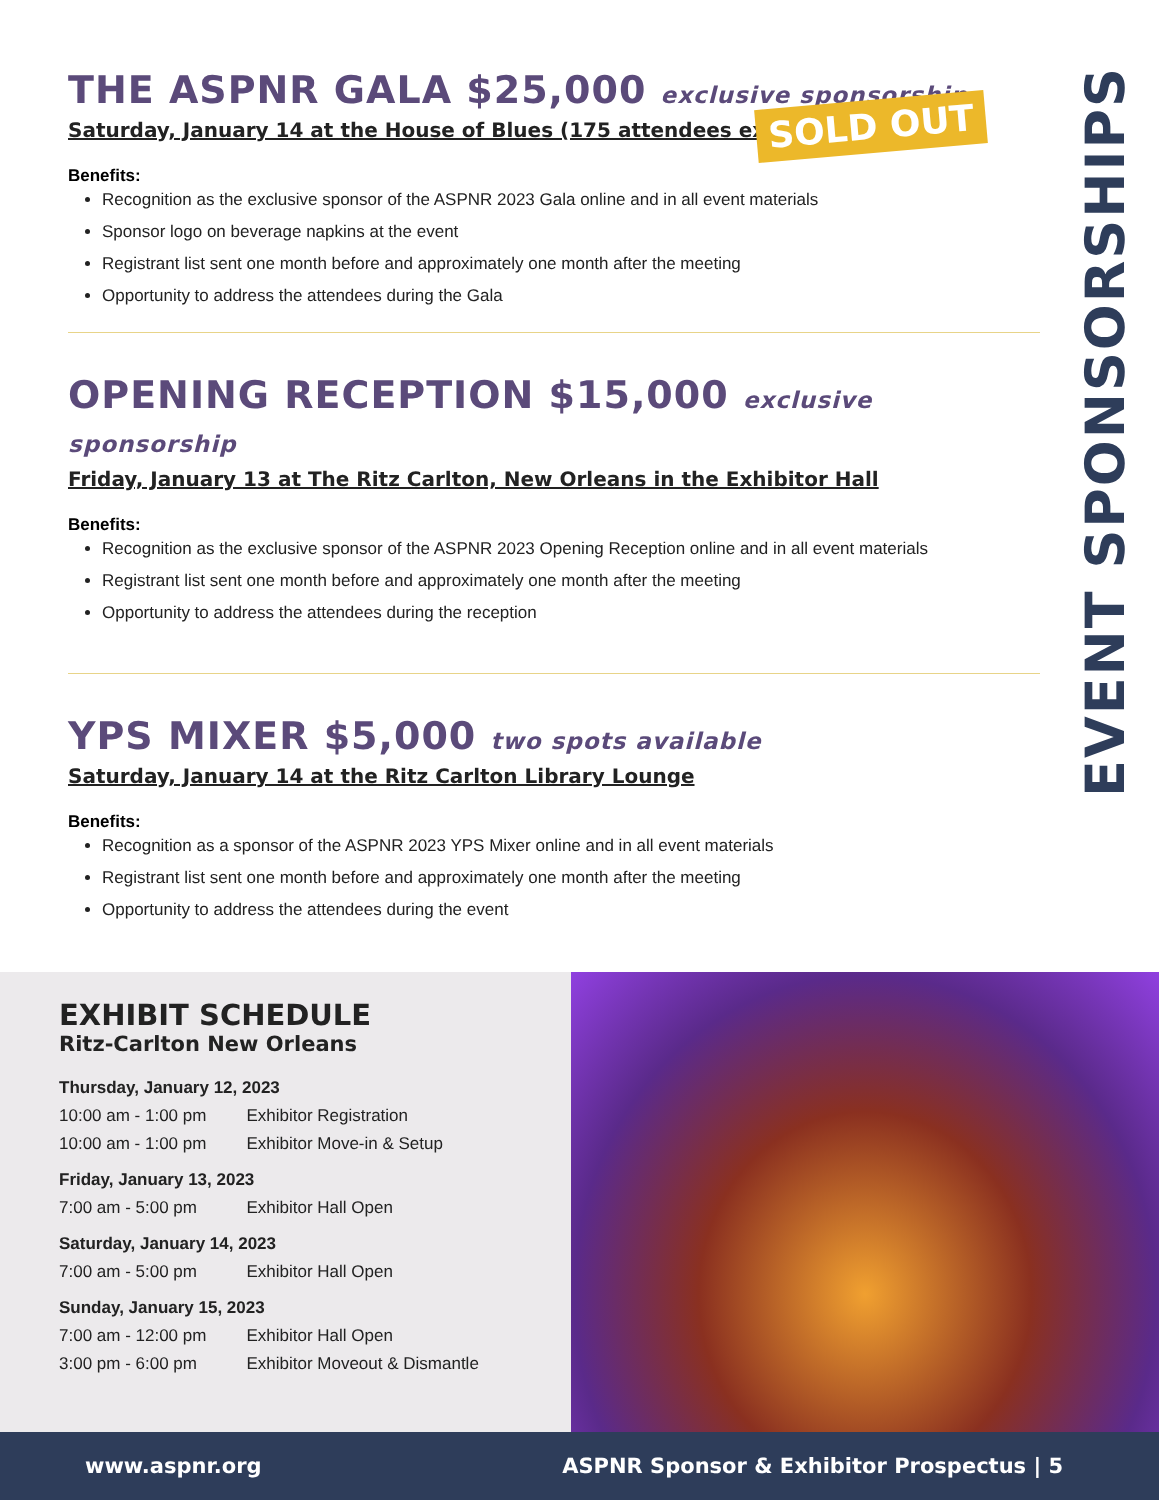THE ASPNR GALA $25,000 exclusive sponsorship
Saturday, January 14 at the House of Blues (175 attendees expected)
Benefits:
Recognition as the exclusive sponsor of the ASPNR 2023 Gala online and in all event materials
Sponsor logo on beverage napkins at the event
Registrant list sent one month before and approximately one month after the meeting
Opportunity to address the attendees during the Gala
OPENING RECEPTION $15,000 exclusive sponsorship
Friday, January 13 at The Ritz Carlton, New Orleans in the Exhibitor Hall
Benefits:
Recognition as the exclusive sponsor of the ASPNR 2023 Opening Reception online and in all event materials
Registrant list sent one month before and approximately one month after the meeting
Opportunity to address the attendees during the reception
YPS MIXER $5,000 two spots available
Saturday, January 14 at the Ritz Carlton Library Lounge
Benefits:
Recognition as a sponsor of the ASPNR 2023 YPS Mixer online and in all event materials
Registrant list sent one month before and approximately one month after the meeting
Opportunity to address the attendees during the event
SOLD OUT
EVENT SPONSORSHIPS
EXHIBIT SCHEDULE
Ritz-Carlton New Orleans
| Thursday, January 12, 2023 | |
| 10:00 am - 1:00 pm | Exhibitor Registration |
| 10:00 am - 1:00 pm | Exhibitor Move-in & Setup |
| Friday, January 13, 2023 | |
| 7:00 am - 5:00 pm | Exhibitor Hall Open |
| Saturday, January 14, 2023 | |
| 7:00 am - 5:00 pm | Exhibitor Hall Open |
| Sunday, January 15, 2023 | |
| 7:00 am - 12:00 pm | Exhibitor Hall Open |
| 3:00 pm - 6:00 pm | Exhibitor Moveout & Dismantle |
www.aspnr.org ASPNR Sponsor & Exhibitor Prospectus | 5